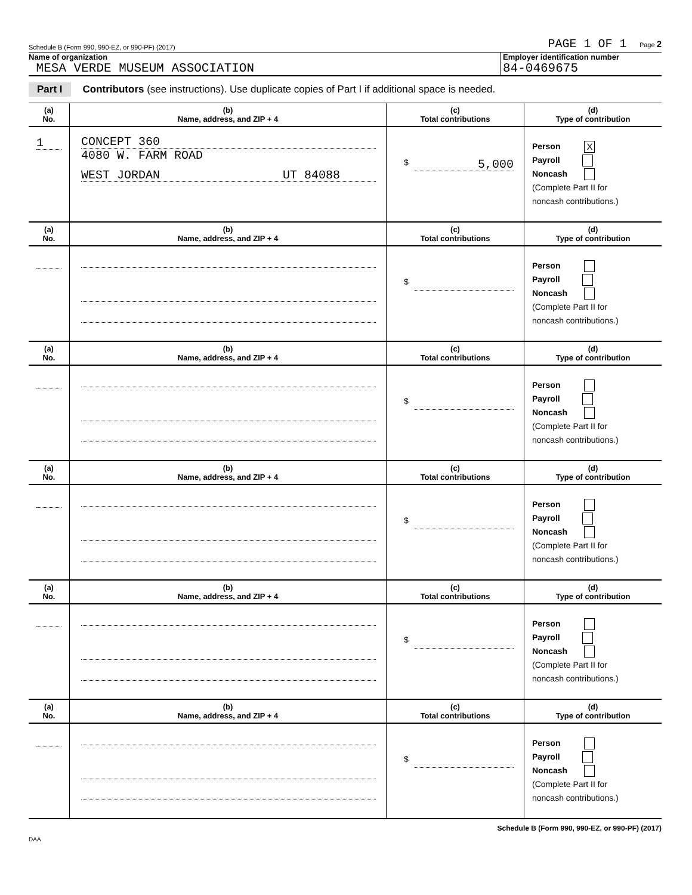Schedule B (Form 990, 990-EZ, or 990-PF) (2017) PAGE 1 OF 1 Page 2
Name of organization
MESA VERDE MUSEUM ASSOCIATION
Employer identification number
84-0469675
Part I Contributors (see instructions). Use duplicate copies of Part I if additional space is needed.
| (a) No. | (b) Name, address, and ZIP + 4 | (c) Total contributions | (d) Type of contribution |
| --- | --- | --- | --- |
| 1 | CONCEPT 360 4080 W. FARM ROAD WEST JORDAN UT 84088 | $ 5,000 | Person X Payroll Noncash (Complete Part II for noncash contributions.) |
| (a) No. | (b) Name, address, and ZIP + 4 | (c) Total contributions | (d) Type of contribution |
| --- | --- | --- | --- |
| | | $ | Person Payroll Noncash (Complete Part II for noncash contributions.) |
| (a) No. | (b) Name, address, and ZIP + 4 | (c) Total contributions | (d) Type of contribution |
| --- | --- | --- | --- |
| | | $ | Person Payroll Noncash (Complete Part II for noncash contributions.) |
| (a) No. | (b) Name, address, and ZIP + 4 | (c) Total contributions | (d) Type of contribution |
| --- | --- | --- | --- |
| | | $ | Person Payroll Noncash (Complete Part II for noncash contributions.) |
| (a) No. | (b) Name, address, and ZIP + 4 | (c) Total contributions | (d) Type of contribution |
| --- | --- | --- | --- |
| | | $ | Person Payroll Noncash (Complete Part II for noncash contributions.) |
| (a) No. | (b) Name, address, and ZIP + 4 | (c) Total contributions | (d) Type of contribution |
| --- | --- | --- | --- |
| | | $ | Person Payroll Noncash (Complete Part II for noncash contributions.) |
Schedule B (Form 990, 990-EZ, or 990-PF) (2017)
DAA